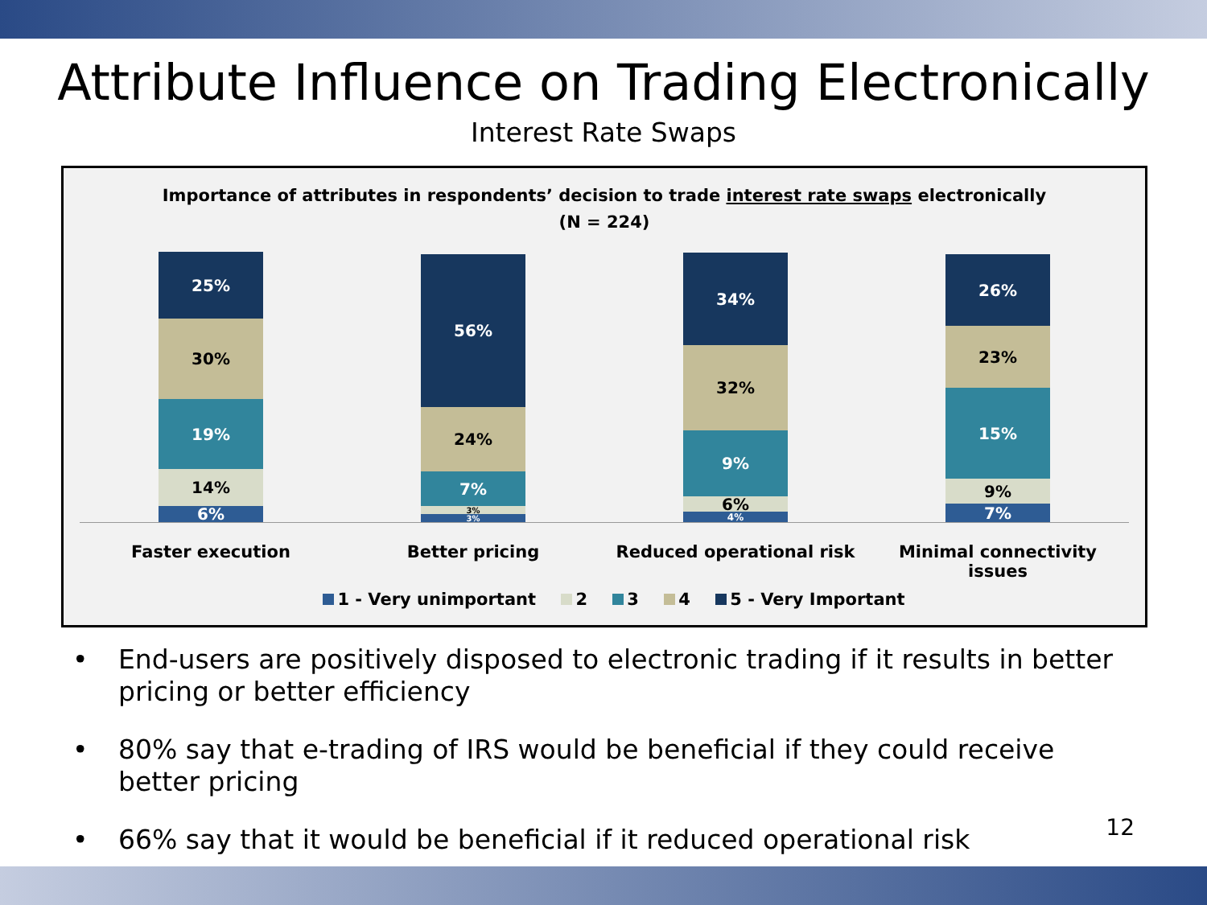Attribute Influence on Trading Electronically
Interest Rate Swaps
Importance of attributes in respondents’ decision to trade interest rate swaps electronically
(N = 224)
25%
30%
19%
14%
6%
56%
24%
7%
3%
3%
34%
32%
9%
6%
4%
26%
23%
15%
9%
7%
Faster execution Better pricing Reduced operational risk Minimal connectivity issues
1 - Very unimportant 2 3 4 5 - Very Important
• End-users are positively disposed to electronic trading if it results in better pricing or better efficiency
• 80% say that e-trading of IRS would be beneficial if they could receive better pricing
• 66% say that it would be beneficial if it reduced operational risk
12